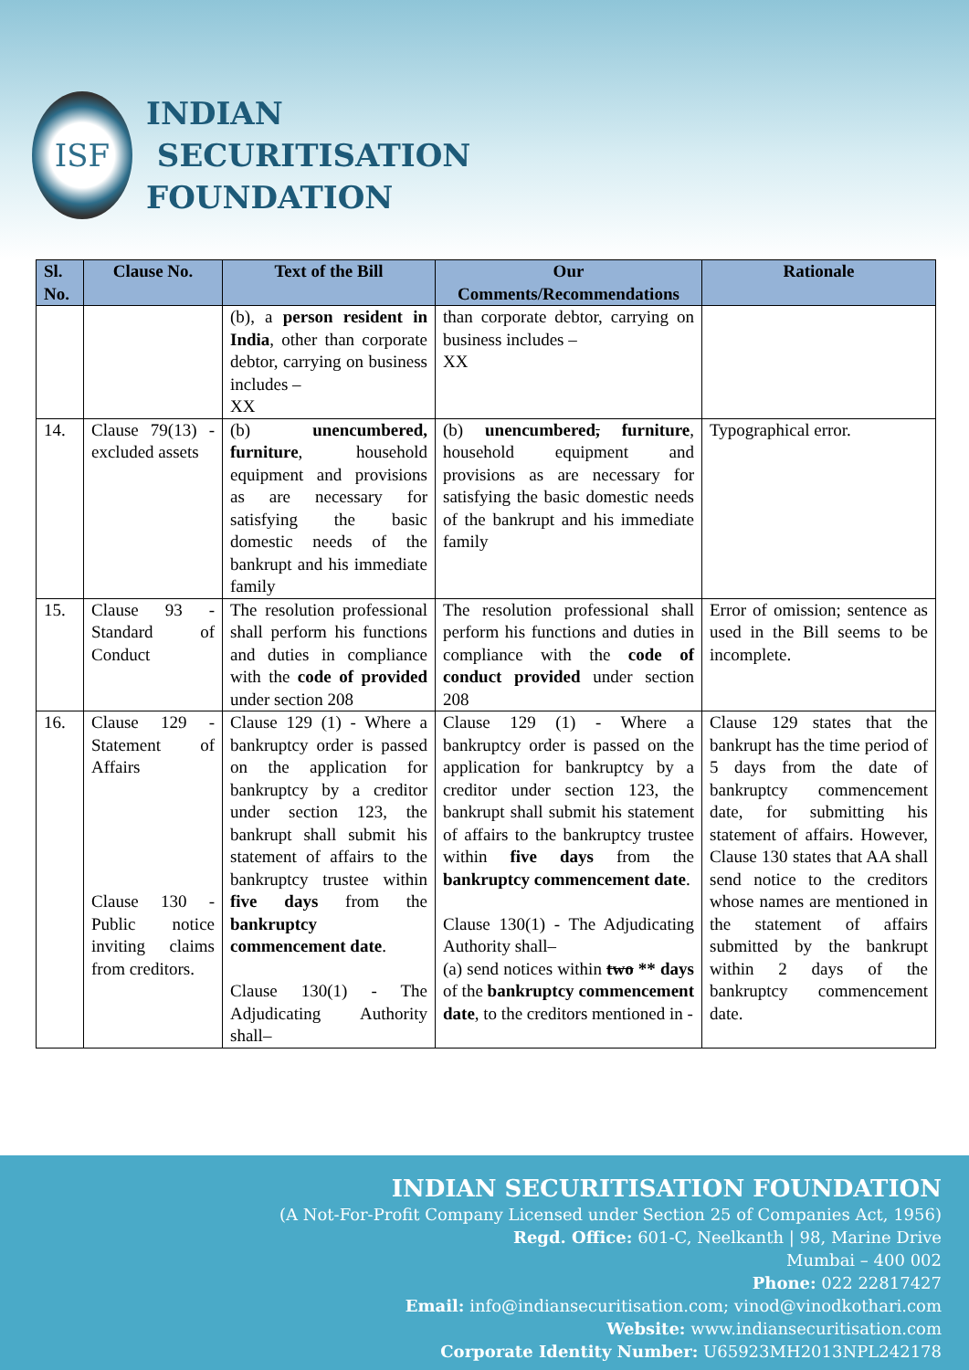ISF
INDIAN
SECURITISATION
FOUNDATION
| Sl. No. | Clause No. | Text of the Bill | Our Comments/Recommendations | Rationale |
| --- | --- | --- | --- | --- |
| | | (b), a person resident in India , other than corporate debtor, carrying on business includes – XX | than corporate debtor, carrying on business includes – XX | |
| 14. | Clause 79(13) - excluded assets | (b) unencumbered, furniture , household equipment and provisions as are necessary for satisfying the basic domestic needs of the bankrupt and his immediate family | (b) unencumbered , furniture , household equipment and provisions as are necessary for satisfying the basic domestic needs of the bankrupt and his immediate family | Typographical error. |
| 15. | Clause 93 - Standard of Conduct | The resolution professional shall perform his functions and duties in compliance with the code of provided under section 208 | The resolution professional shall perform his functions and duties in compliance with the code of conduct provided under section 208 | Error of omission; sentence as used in the Bill seems to be incomplete. |
| 16. | Clause 129 - Statement of Affairs Clause 130 - Public notice inviting claims from creditors. | Clause 129 (1) - Where a bankruptcy order is passed on the application for bankruptcy by a creditor under section 123, the bankrupt shall submit his statement of affairs to the bankruptcy trustee within five days from the bankruptcy commencement date . Clause 130(1) - The Adjudicating Authority shall– | Clause 129 (1) - Where a bankruptcy order is passed on the application for bankruptcy by a creditor under section 123, the bankrupt shall submit his statement of affairs to the bankruptcy trustee within five days from the bankruptcy commencement date . Clause 130(1) - The Adjudicating Authority shall– (a) send notices within two ** days of the bankruptcy commencement date , to the creditors mentioned in - | Clause 129 states that the bankrupt has the time period of 5 days from the date of bankruptcy commencement date, for submitting his statement of affairs. However, Clause 130 states that AA shall send notice to the creditors whose names are mentioned in the statement of affairs submitted by the bankrupt within 2 days of the bankruptcy commencement date. |
INDIAN SECURITISATION FOUNDATION
(A Not-For-Profit Company Licensed under Section 25 of Companies Act, 1956)
Regd. Office: 601-C, Neelkanth | 98, Marine Drive
Mumbai – 400 002
Phone: 022 22817427
Email: info@indiansecuritisation.com; vinod@vinodkothari.com
Website: www.indiansecuritisation.com
Corporate Identity Number: U65923MH2013NPL242178